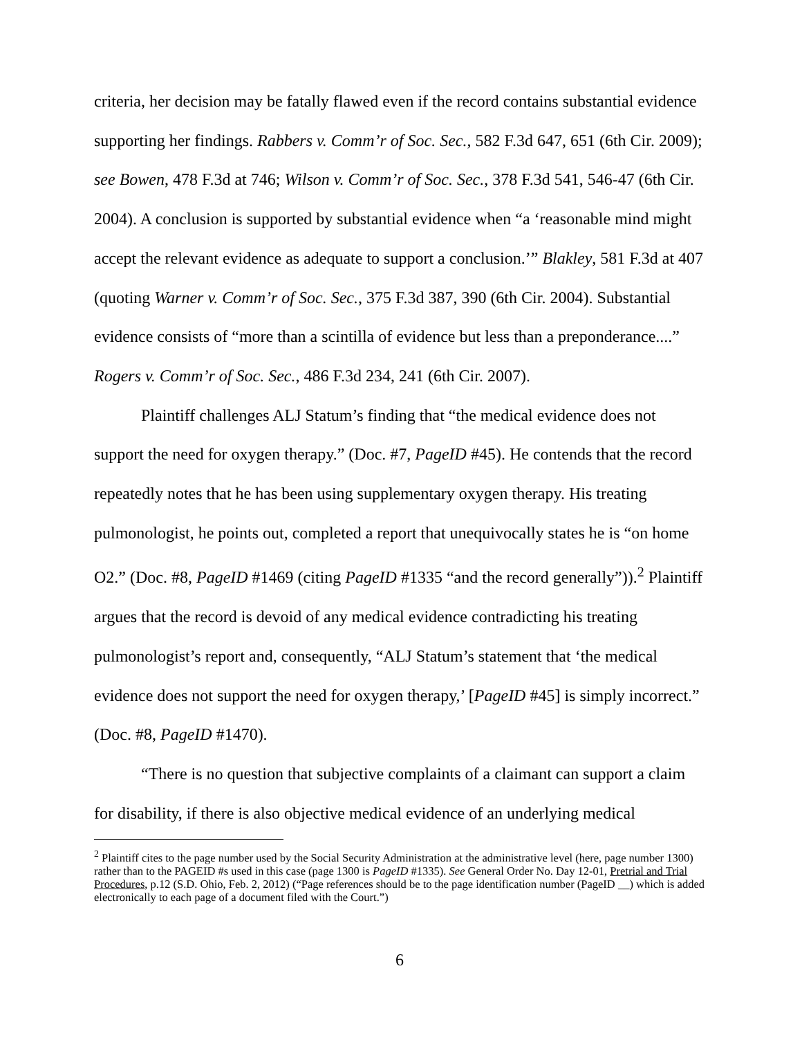criteria, her decision may be fatally flawed even if the record contains substantial evidence supporting her findings. Rabbers v. Comm’r of Soc. Sec., 582 F.3d 647, 651 (6th Cir. 2009); see Bowen, 478 F.3d at 746; Wilson v. Comm’r of Soc. Sec., 378 F.3d 541, 546-47 (6th Cir. 2004). A conclusion is supported by substantial evidence when “a ‘reasonable mind might accept the relevant evidence as adequate to support a conclusion.’” Blakley, 581 F.3d at 407 (quoting Warner v. Comm’r of Soc. Sec., 375 F.3d 387, 390 (6th Cir. 2004). Substantial evidence consists of “more than a scintilla of evidence but less than a preponderance....” Rogers v. Comm’r of Soc. Sec., 486 F.3d 234, 241 (6th Cir. 2007).
Plaintiff challenges ALJ Statum’s finding that “the medical evidence does not support the need for oxygen therapy.” (Doc. #7, PageID #45). He contends that the record repeatedly notes that he has been using supplementary oxygen therapy. His treating pulmonologist, he points out, completed a report that unequivocally states he is “on home O2.” (Doc. #8, PageID #1469 (citing PageID #1335 “and the record generally”)).<sup>2</sup> Plaintiff argues that the record is devoid of any medical evidence contradicting his treating pulmonologist’s report and, consequently, “ALJ Statum’s statement that ‘the medical evidence does not support the need for oxygen therapy,’ [PageID #45] is simply incorrect.” (Doc. #8, PageID #1470).
“There is no question that subjective complaints of a claimant can support a claim for disability, if there is also objective medical evidence of an underlying medical
<sup>2</sup> Plaintiff cites to the page number used by the Social Security Administration at the administrative level (here, page number 1300) rather than to the PAGEID #s used in this case (page 1300 is PageID #1335). See General Order No. Day 12-01, Pretrial and Trial Procedures, p.12 (S.D. Ohio, Feb. 2, 2012) (“Page references should be to the page identification number (PageID __) which is added electronically to each page of a document filed with the Court.”)
6